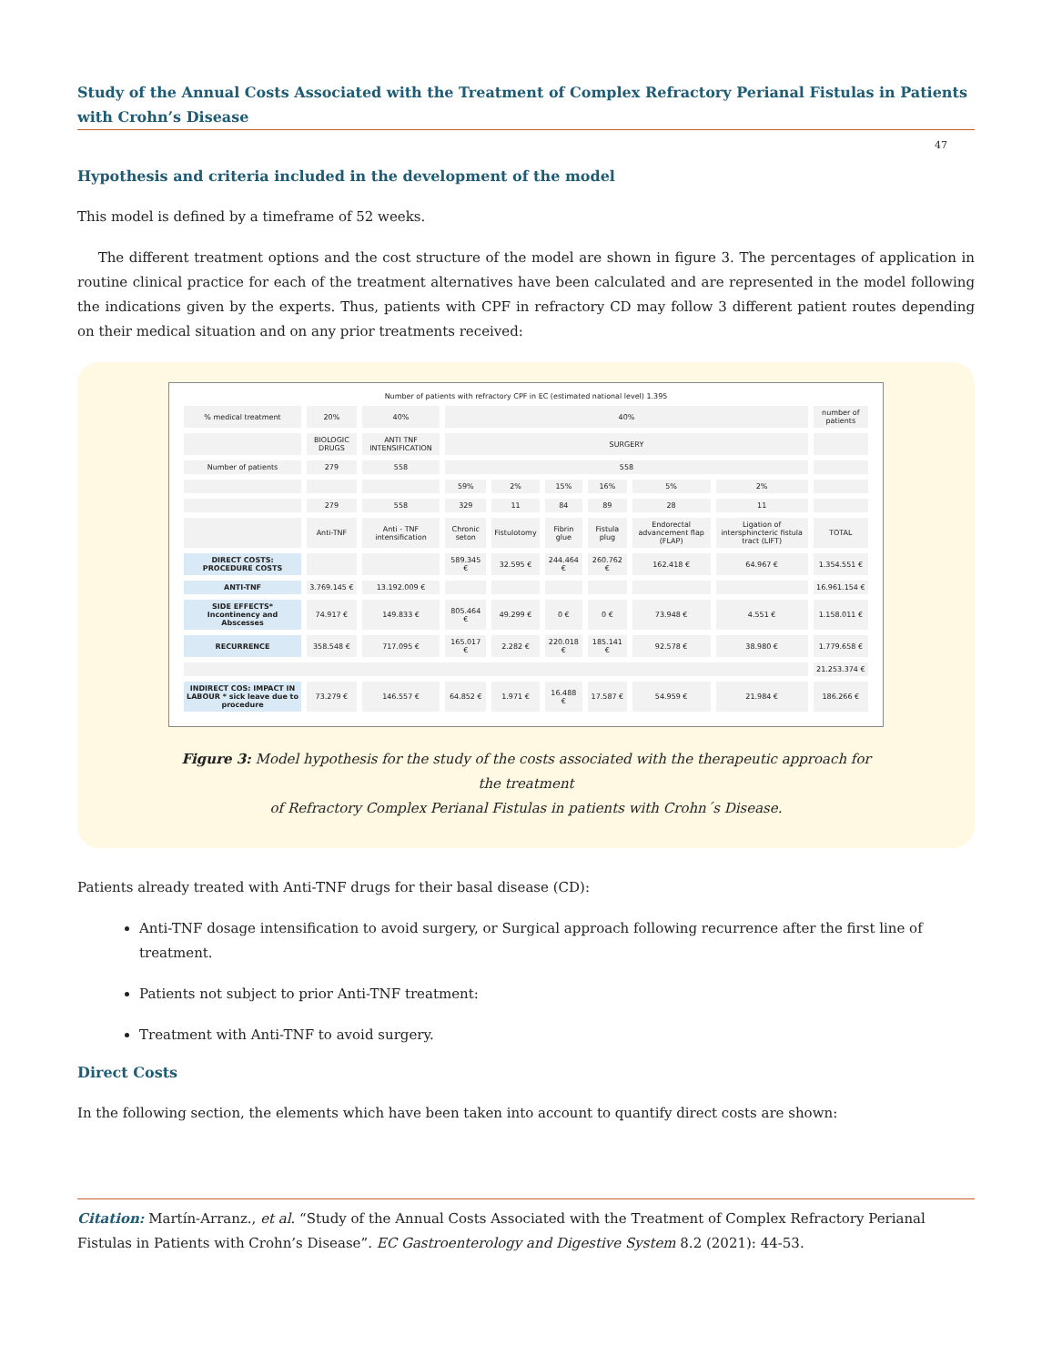Study of the Annual Costs Associated with the Treatment of Complex Refractory Perianal Fistulas in Patients with Crohn’s Disease
47
Hypothesis and criteria included in the development of the model
This model is defined by a timeframe of 52 weeks.
The different treatment options and the cost structure of the model are shown in figure 3. The percentages of application in routine clinical practice for each of the treatment alternatives have been calculated and are represented in the model following the indications given by the experts. Thus, patients with CPF in refractory CD may follow 3 different patient routes depending on their medical situation and on any prior treatments received:
Number of patients with refractory CPF in EC (estimated national level) 1.395
| % medical treatment | 20% | 40% | 40% | | | | | | number of patients |
| | BIOLOGIC DRUGS | ANTI TNF INTENSIFICATION | SURGERY | | | | | | |
| Number of patients | 279 | 558 | 558 | | | | | | |
| | | | 59% | 2% | 15% | 16% | 5% | 2% | |
| | 279 | 558 | 329 | 11 | 84 | 89 | 28 | 11 | |
| | Anti-TNF | Anti - TNF intensification | Chronic seton | Fistulotomy | Fibrin glue | Fistula plug | Endorectal advancement flap (FLAP) | Ligation of intersphincteric fistula tract (LIFT) | TOTAL |
| DIRECT COSTS: PROCEDURE COSTS | | | 589.345 € | 32.595 € | 244.464 € | 260.762 € | 162.418 € | 64.967 € | 1.354.551 € |
| ANTI-TNF | 3.769.145 € | 13.192.009 € | | | | | | | 16.961.154 € |
| SIDE EFFECTS* Incontinency and Abscesses | 74.917 € | 149.833 € | 805.464 € | 49.299 € | 0 € | 0 € | 73.948 € | 4.551 € | 1.158.011 € |
| RECURRENCE | 358.548 € | 717.095 € | 165.017 € | 2.282 € | 220.018 € | 185.141 € | 92.578 € | 38.980 € | 1.779.658 € |
| | | | | | | | | | 21.253.374 € |
| INDIRECT COS: IMPACT IN LABOUR * sick leave due to procedure | 73.279 € | 146.557 € | 64.852 € | 1.971 € | 16.488 € | 17.587 € | 54.959 € | 21.984 € | 186.266 € |
Figure 3: Model hypothesis for the study of the costs associated with the therapeutic approach for the treatment
of Refractory Complex Perianal Fistulas in patients with Crohn´s Disease.
Patients already treated with Anti-TNF drugs for their basal disease (CD):
Anti-TNF dosage intensification to avoid surgery, or Surgical approach following recurrence after the first line of treatment.
Patients not subject to prior Anti-TNF treatment:
Treatment with Anti-TNF to avoid surgery.
Direct Costs
In the following section, the elements which have been taken into account to quantify direct costs are shown:
Citation: Martín-Arranz., et al. “Study of the Annual Costs Associated with the Treatment of Complex Refractory Perianal Fistulas in Patients with Crohn’s Disease”. EC Gastroenterology and Digestive System 8.2 (2021): 44-53.